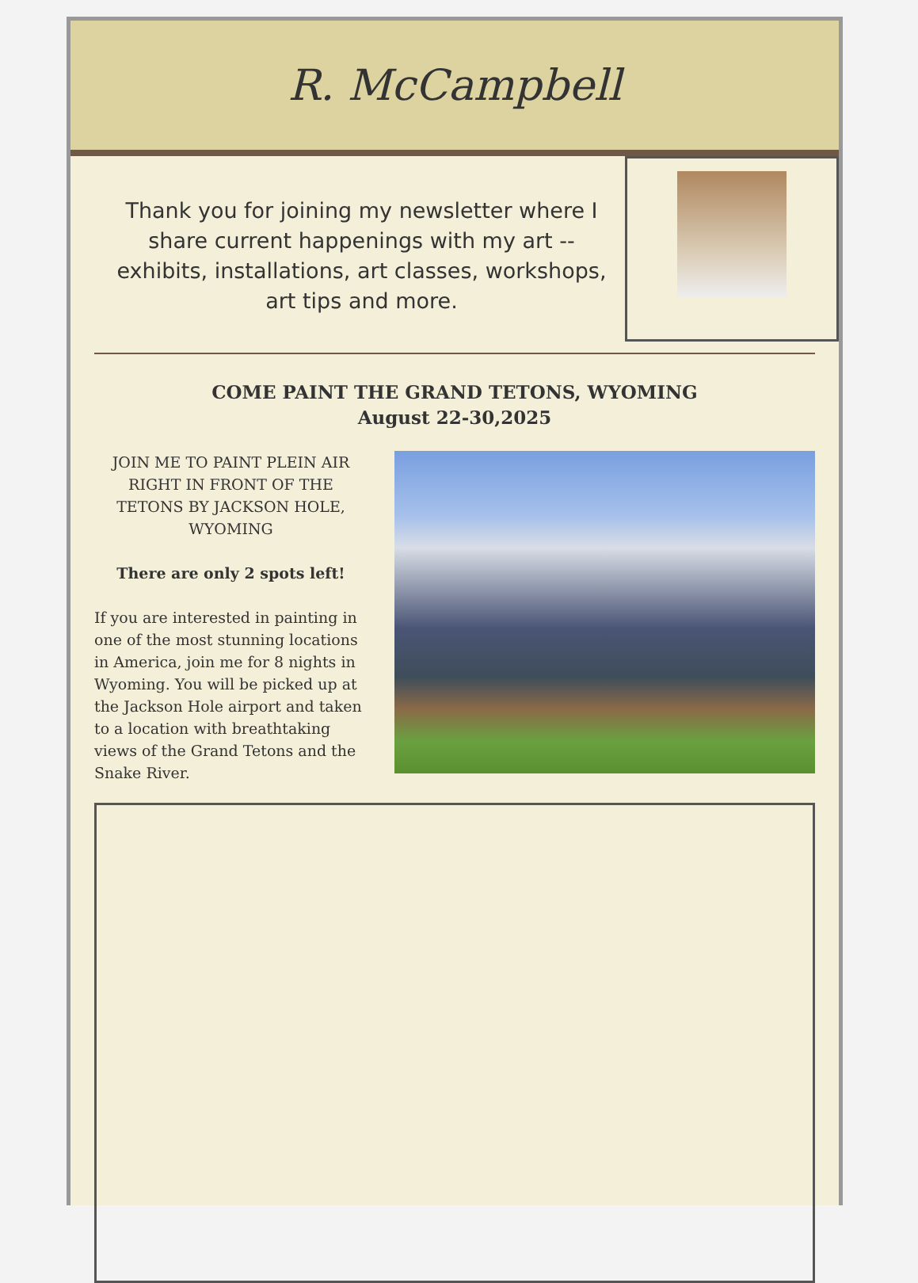R. McCampbell
Thank you for joining my newsletter where I share current happenings with my art -- exhibits, installations, art classes, workshops, art tips and more.
COME PAINT THE GRAND TETONS, WYOMING
August 22-30,2025
JOIN ME TO PAINT PLEIN AIR RIGHT IN FRONT OF THE TETONS BY JACKSON HOLE, WYOMING
There are only 2 spots left!
If you are interested in painting in one of the most stunning locations in America, join me for 8 nights in Wyoming. You will be picked up at the Jackson Hole airport and taken to a location with breathtaking views of the Grand Tetons and the Snake River.